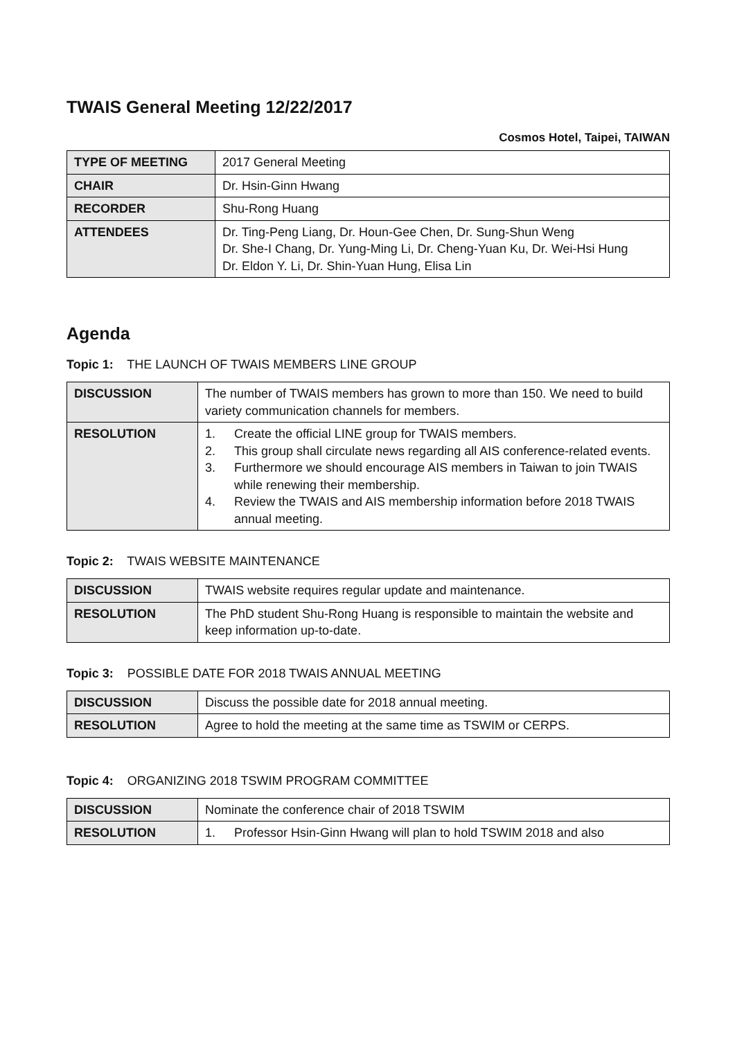TWAIS General Meeting 12/22/2017
Cosmos Hotel, Taipei, TAIWAN
| TYPE OF MEETING | 2017 General Meeting |
| CHAIR | Dr. Hsin-Ginn Hwang |
| RECORDER | Shu-Rong Huang |
| ATTENDEES | Dr. Ting-Peng Liang, Dr. Houn-Gee Chen, Dr. Sung-Shun Weng Dr. She-I Chang, Dr. Yung-Ming Li, Dr. Cheng-Yuan Ku, Dr. Wei-Hsi Hung Dr. Eldon Y. Li, Dr. Shin-Yuan Hung, Elisa Lin |
Agenda
Topic 1: THE LAUNCH OF TWAIS MEMBERS LINE GROUP
| DISCUSSION | The number of TWAIS members has grown to more than 150. We need to build variety communication channels for members. |
| RESOLUTION | 1. Create the official LINE group for TWAIS members. 2. This group shall circulate news regarding all AIS conference-related events. 3. Furthermore we should encourage AIS members in Taiwan to join TWAIS while renewing their membership. 4. Review the TWAIS and AIS membership information before 2018 TWAIS annual meeting. |
Topic 2: TWAIS WEBSITE MAINTENANCE
| DISCUSSION | TWAIS website requires regular update and maintenance. |
| RESOLUTION | The PhD student Shu-Rong Huang is responsible to maintain the website and keep information up-to-date. |
Topic 3: POSSIBLE DATE FOR 2018 TWAIS ANNUAL MEETING
| DISCUSSION | Discuss the possible date for 2018 annual meeting. |
| RESOLUTION | Agree to hold the meeting at the same time as TSWIM or CERPS. |
Topic 4: ORGANIZING 2018 TSWIM PROGRAM COMMITTEE
| DISCUSSION | Nominate the conference chair of 2018 TSWIM |
| RESOLUTION | 1. Professor Hsin-Ginn Hwang will plan to hold TSWIM 2018 and also |